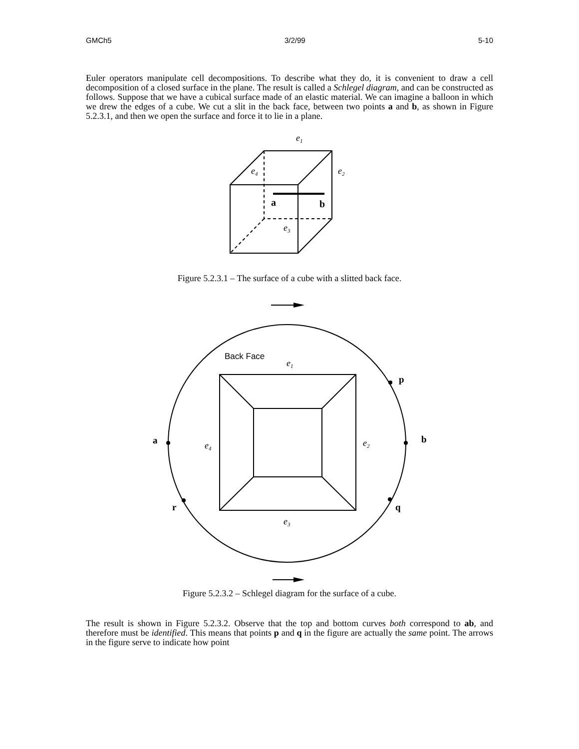GMCh5 3/2/99 5-10
Euler operators manipulate cell decompositions. To describe what they do, it is convenient to draw a cell decomposition of a closed surface in the plane. The result is called a Schlegel diagram, and can be constructed as follows. Suppose that we have a cubical surface made of an elastic material. We can imagine a balloon in which we drew the edges of a cube. We cut a slit in the back face, between two points a and b, as shown in Figure 5.2.3.1, and then we open the surface and force it to lie in a plane.
e1
e4
e2
a
b
e3
Figure 5.2.3.1 – The surface of a cube with a slitted back face.
Back Face
e1
e4
e2
e3
a
b
p
q
r
Figure 5.2.3.2 – Schlegel diagram for the surface of a cube.
The result is shown in Figure 5.2.3.2. Observe that the top and bottom curves both correspond to ab, and therefore must be identified. This means that points p and q in the figure are actually the same point. The arrows in the figure serve to indicate how point